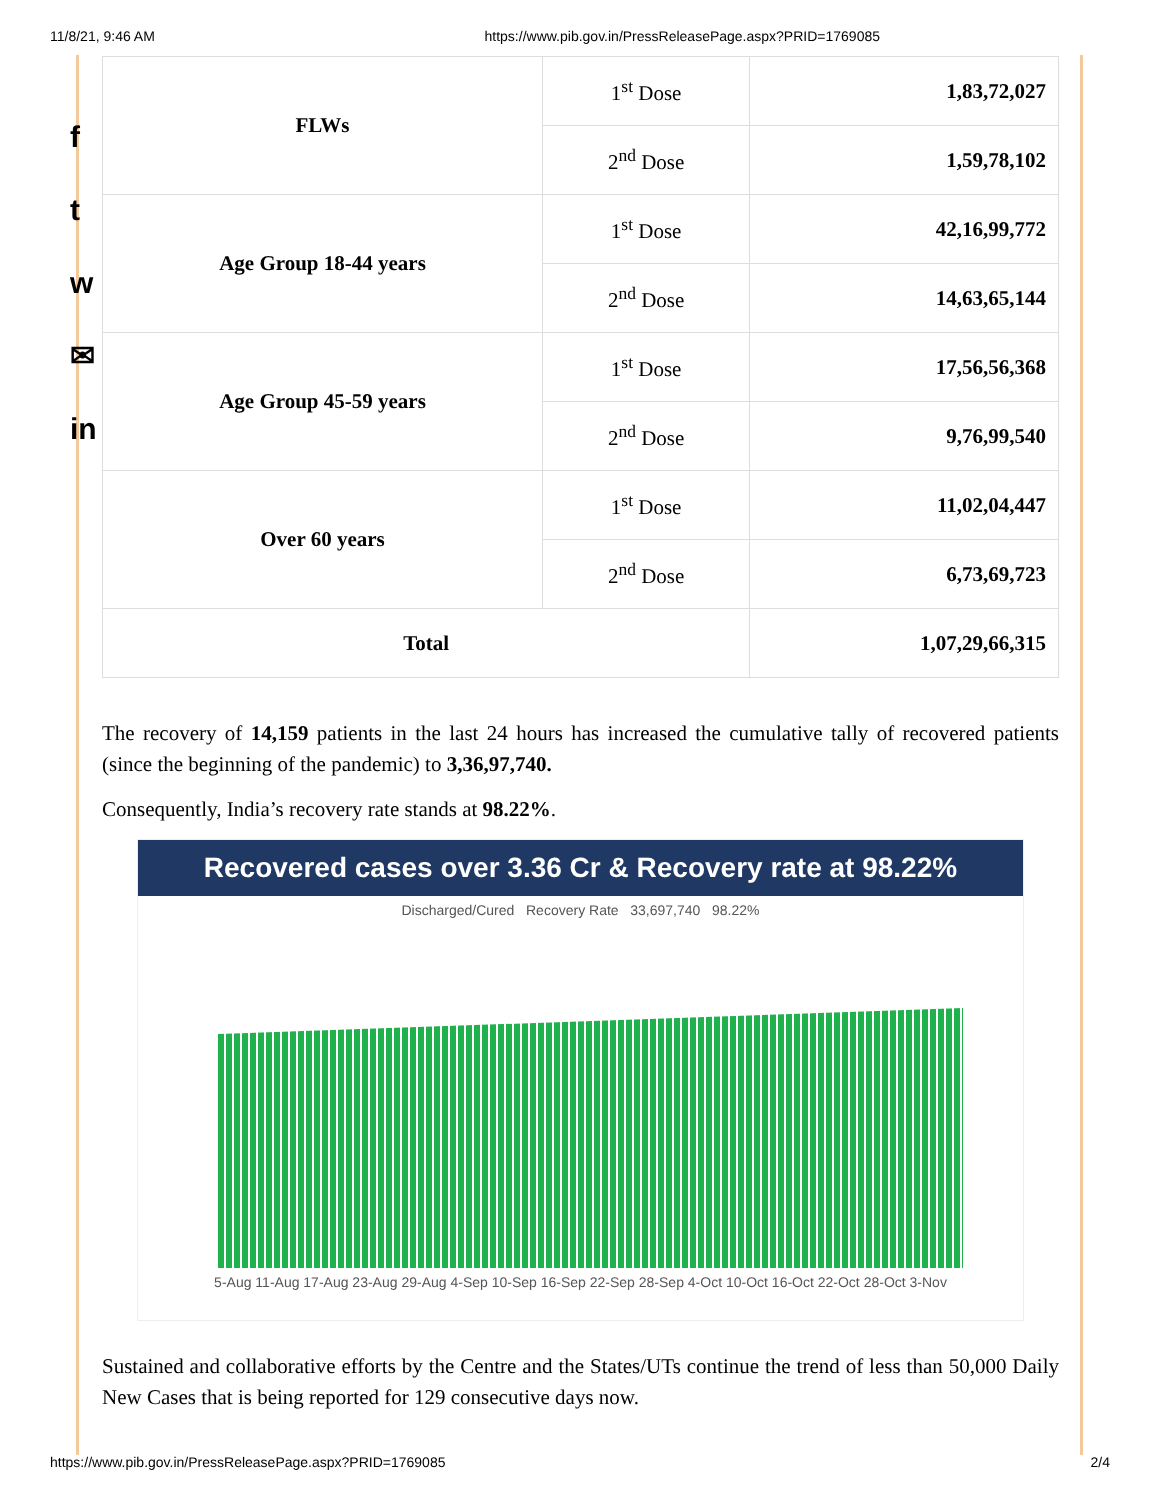11/8/21, 9:46 AM https://www.pib.gov.in/PressReleasePage.aspx?PRID=1769085
f
t
w
✉
in
| FLWs | 1<sup>st</sup> Dose | 1,83,72,027 |
| | 2<sup>nd</sup> Dose | 1,59,78,102 |
| Age Group 18-44 years | 1<sup>st</sup> Dose | 42,16,99,772 |
| | 2<sup>nd</sup> Dose | 14,63,65,144 |
| Age Group 45-59 years | 1<sup>st</sup> Dose | 17,56,56,368 |
| | 2<sup>nd</sup> Dose | 9,76,99,540 |
| Over 60 years | 1<sup>st</sup> Dose | 11,02,04,447 |
| | 2<sup>nd</sup> Dose | 6,73,69,723 |
| Total | | 1,07,29,66,315 |
The recovery of 14,159 patients in the last 24 hours has increased the cumulative tally of recovered patients (since the beginning of the pandemic) to 3,36,97,740.
Consequently, India’s recovery rate stands at 98.22%.
Recovered cases over 3.36 Cr & Recovery rate at 98.22%
Discharged/Cured Recovery Rate 33,697,740 98.22%
5-Aug 11-Aug 17-Aug 23-Aug 29-Aug 4-Sep 10-Sep 16-Sep 22-Sep 28-Sep 4-Oct 10-Oct 16-Oct 22-Oct 28-Oct 3-Nov
Sustained and collaborative efforts by the Centre and the States/UTs continue the trend of less than 50,000 Daily New Cases that is being reported for 129 consecutive days now.
https://www.pib.gov.in/PressReleasePage.aspx?PRID=1769085 2/4